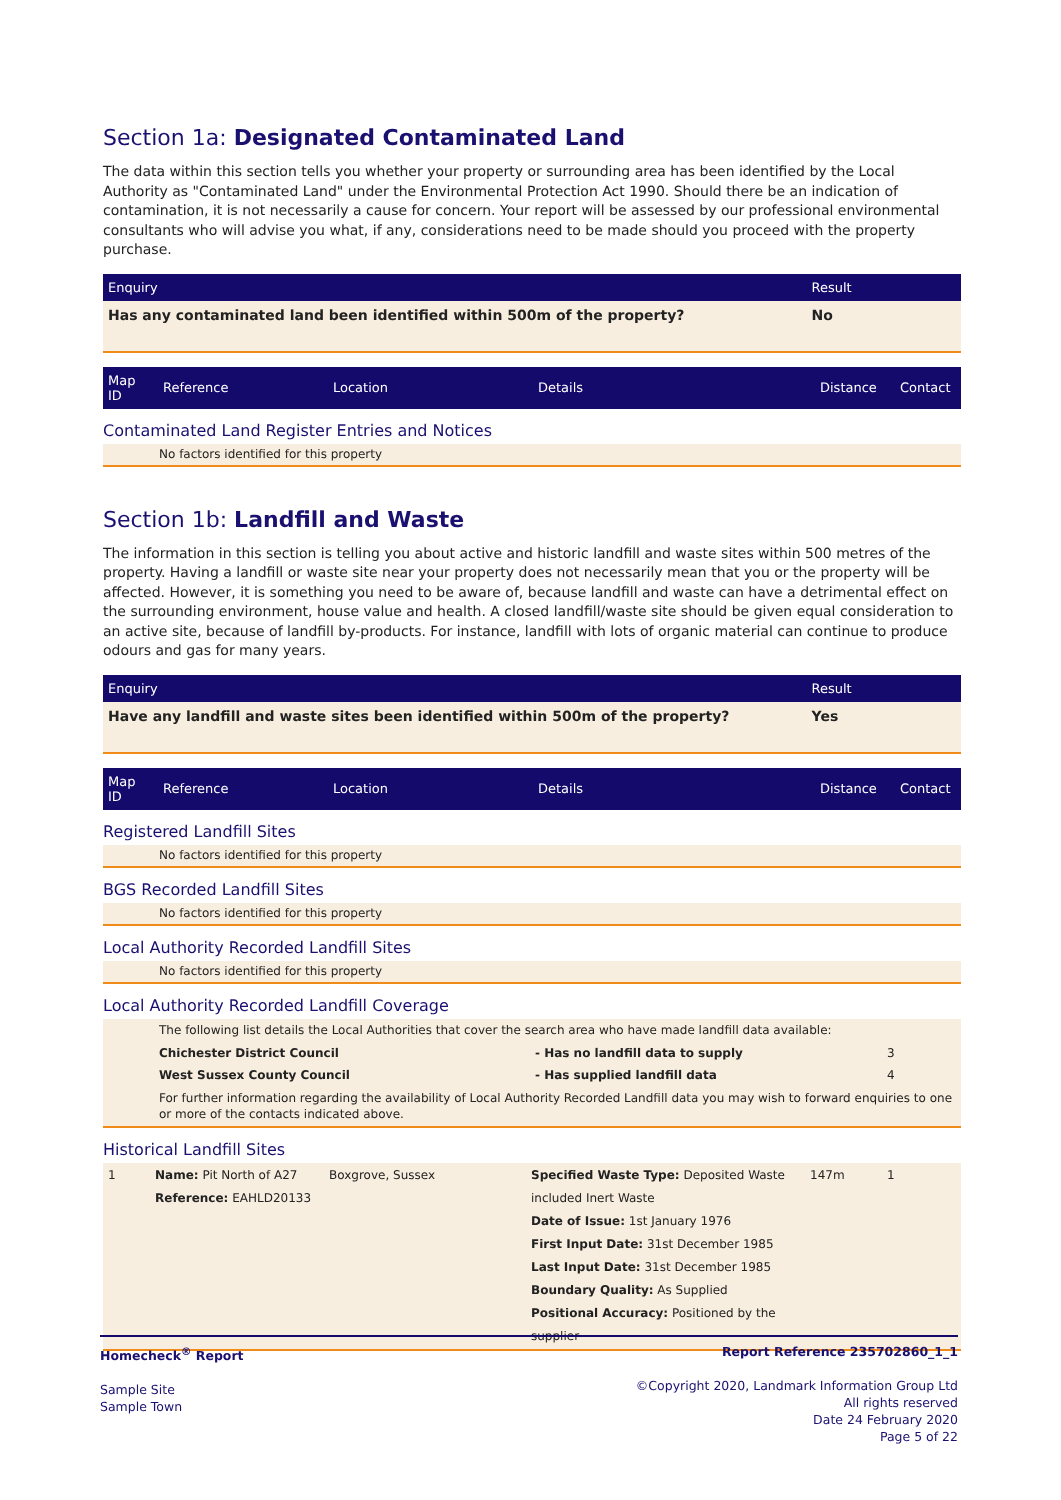Section 1a: Designated Contaminated Land
The data within this section tells you whether your property or surrounding area has been identified by the Local Authority as "Contaminated Land" under the Environmental Protection Act 1990. Should there be an indication of contamination, it is not necessarily a cause for concern. Your report will be assessed by our professional environmental consultants who will advise you what, if any, considerations need to be made should you proceed with the property purchase.
| Enquiry | Result |
| Has any contaminated land been identified within 500m of the property? | No |
| Map ID | Reference | Location | Details | Distance | Contact |
Contaminated Land Register Entries and Notices
No factors identified for this property
Section 1b: Landfill and Waste
The information in this section is telling you about active and historic landfill and waste sites within 500 metres of the property. Having a landfill or waste site near your property does not necessarily mean that you or the property will be affected. However, it is something you need to be aware of, because landfill and waste can have a detrimental effect on the surrounding environment, house value and health. A closed landfill/waste site should be given equal consideration to an active site, because of landfill by-products. For instance, landfill with lots of organic material can continue to produce odours and gas for many years.
| Enquiry | Result |
| Have any landfill and waste sites been identified within 500m of the property? | Yes |
| Map ID | Reference | Location | Details | Distance | Contact |
Registered Landfill Sites
No factors identified for this property
BGS Recorded Landfill Sites
No factors identified for this property
Local Authority Recorded Landfill Sites
No factors identified for this property
Local Authority Recorded Landfill Coverage
The following list details the Local Authorities that cover the search area who have made landfill data available:
| Chichester District Council | - Has no landfill data to supply | 3 |
| West Sussex County Council | - Has supplied landfill data | 4 |
For further information regarding the availability of Local Authority Recorded Landfill data you may wish to forward enquiries to one or more of the contacts indicated above.
Historical Landfill Sites
| 1 | Name: Pit North of A27 Reference: EAHLD20133 | Boxgrove, Sussex | Specified Waste Type: Deposited Waste included Inert Waste Date of Issue: 1st January 1976 First Input Date: 31st December 1985 Last Input Date: 31st December 1985 Boundary Quality: As Supplied Positional Accuracy: Positioned by the supplier | 147m | 1 |
Homecheck<sup>®</sup> Report
Sample Site
Sample Town
Report Reference 235702860_1_1
©Copyright 2020, Landmark Information Group Ltd
All rights reserved
Date 24 February 2020
Page 5 of 22